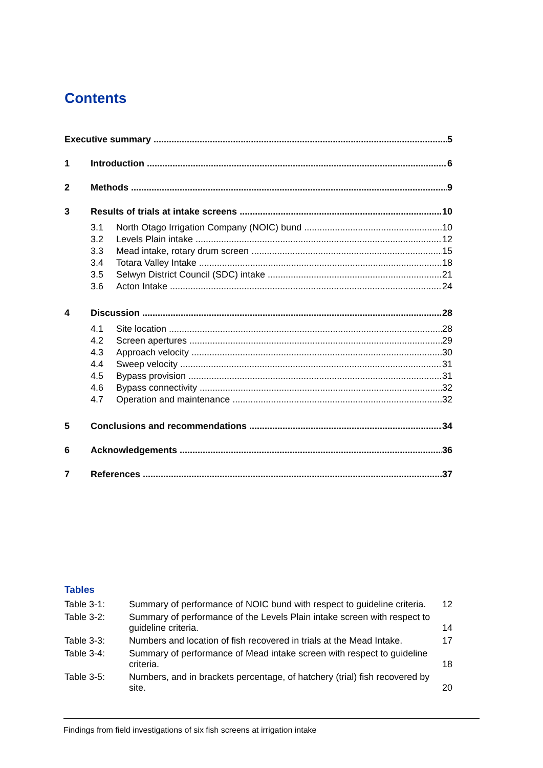Contents
Executive summary 5
1 Introduction 6
2 Methods 9
3 Results of trials at intake screens 10
3.1 North Otago Irrigation Company (NOIC) bund 10
3.2 Levels Plain intake 12
3.3 Mead intake, rotary drum screen 15
3.4 Totara Valley Intake 18
3.5 Selwyn District Council (SDC) intake 21
3.6 Acton Intake 24
4 Discussion 28
4.1 Site location 28
4.2 Screen apertures 29
4.3 Approach velocity 30
4.4 Sweep velocity 31
4.5 Bypass provision 31
4.6 Bypass connectivity 32
4.7 Operation and maintenance 32
5 Conclusions and recommendations 34
6 Acknowledgements 36
7 References 37
Tables
Table 3-1: Summary of performance of NOIC bund with respect to guideline criteria. 12
Table 3-2: Summary of performance of the Levels Plain intake screen with respect to guideline criteria. 14
Table 3-3: Numbers and location of fish recovered in trials at the Mead Intake. 17
Table 3-4: Summary of performance of Mead intake screen with respect to guideline criteria. 18
Table 3-5: Numbers, and in brackets percentage, of hatchery (trial) fish recovered by site. 20
Findings from field investigations of six fish screens at irrigation intake